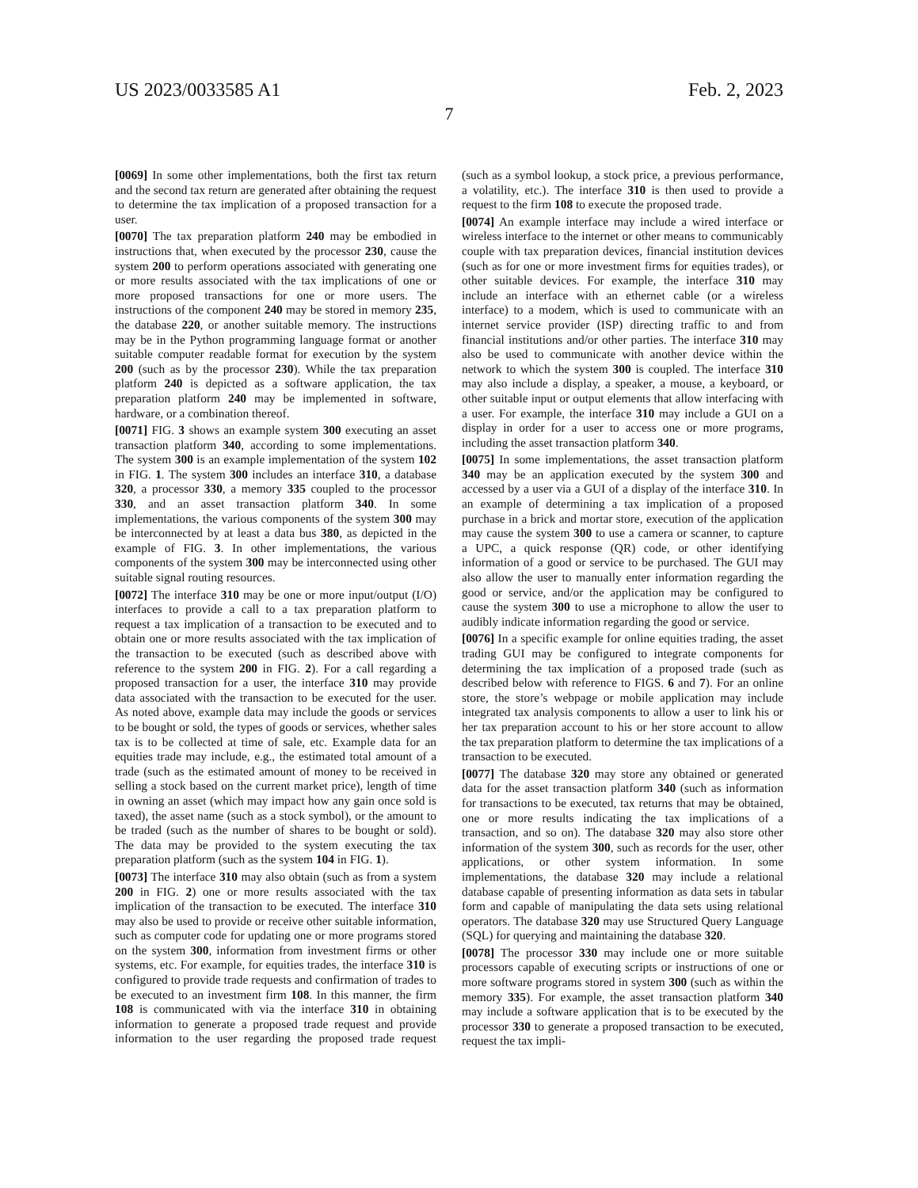US 2023/0033585 A1 Feb. 2, 2023
7
[0069] In some other implementations, both the first tax return and the second tax return are generated after obtaining the request to determine the tax implication of a proposed transaction for a user.
[0070] The tax preparation platform 240 may be embodied in instructions that, when executed by the processor 230, cause the system 200 to perform operations associated with generating one or more results associated with the tax implications of one or more proposed transactions for one or more users. The instructions of the component 240 may be stored in memory 235, the database 220, or another suitable memory. The instructions may be in the Python programming language format or another suitable computer readable format for execution by the system 200 (such as by the processor 230). While the tax preparation platform 240 is depicted as a software application, the tax preparation platform 240 may be implemented in software, hardware, or a combination thereof.
[0071] FIG. 3 shows an example system 300 executing an asset transaction platform 340, according to some implementations. The system 300 is an example implementation of the system 102 in FIG. 1. The system 300 includes an interface 310, a database 320, a processor 330, a memory 335 coupled to the processor 330, and an asset transaction platform 340. In some implementations, the various components of the system 300 may be interconnected by at least a data bus 380, as depicted in the example of FIG. 3. In other implementations, the various components of the system 300 may be interconnected using other suitable signal routing resources.
[0072] The interface 310 may be one or more input/output (I/O) interfaces to provide a call to a tax preparation platform to request a tax implication of a transaction to be executed and to obtain one or more results associated with the tax implication of the transaction to be executed (such as described above with reference to the system 200 in FIG. 2). For a call regarding a proposed transaction for a user, the interface 310 may provide data associated with the transaction to be executed for the user. As noted above, example data may include the goods or services to be bought or sold, the types of goods or services, whether sales tax is to be collected at time of sale, etc. Example data for an equities trade may include, e.g., the estimated total amount of a trade (such as the estimated amount of money to be received in selling a stock based on the current market price), length of time in owning an asset (which may impact how any gain once sold is taxed), the asset name (such as a stock symbol), or the amount to be traded (such as the number of shares to be bought or sold). The data may be provided to the system executing the tax preparation platform (such as the system 104 in FIG. 1).
[0073] The interface 310 may also obtain (such as from a system 200 in FIG. 2) one or more results associated with the tax implication of the transaction to be executed. The interface 310 may also be used to provide or receive other suitable information, such as computer code for updating one or more programs stored on the system 300, information from investment firms or other systems, etc. For example, for equities trades, the interface 310 is configured to provide trade requests and confirmation of trades to be executed to an investment firm 108. In this manner, the firm 108 is communicated with via the interface 310 in obtaining information to generate a proposed trade request and provide information to the user regarding the proposed trade request (such as a symbol lookup, a stock price, a previous performance, a volatility, etc.). The interface 310 is then used to provide a request to the firm 108 to execute the proposed trade.
[0074] An example interface may include a wired interface or wireless interface to the internet or other means to communicably couple with tax preparation devices, financial institution devices (such as for one or more investment firms for equities trades), or other suitable devices. For example, the interface 310 may include an interface with an ethernet cable (or a wireless interface) to a modem, which is used to communicate with an internet service provider (ISP) directing traffic to and from financial institutions and/or other parties. The interface 310 may also be used to communicate with another device within the network to which the system 300 is coupled. The interface 310 may also include a display, a speaker, a mouse, a keyboard, or other suitable input or output elements that allow interfacing with a user. For example, the interface 310 may include a GUI on a display in order for a user to access one or more programs, including the asset transaction platform 340.
[0075] In some implementations, the asset transaction platform 340 may be an application executed by the system 300 and accessed by a user via a GUI of a display of the interface 310. In an example of determining a tax implication of a proposed purchase in a brick and mortar store, execution of the application may cause the system 300 to use a camera or scanner, to capture a UPC, a quick response (QR) code, or other identifying information of a good or service to be purchased. The GUI may also allow the user to manually enter information regarding the good or service, and/or the application may be configured to cause the system 300 to use a microphone to allow the user to audibly indicate information regarding the good or service.
[0076] In a specific example for online equities trading, the asset trading GUI may be configured to integrate components for determining the tax implication of a proposed trade (such as described below with reference to FIGS. 6 and 7). For an online store, the store’s webpage or mobile application may include integrated tax analysis components to allow a user to link his or her tax preparation account to his or her store account to allow the tax preparation platform to determine the tax implications of a transaction to be executed.
[0077] The database 320 may store any obtained or generated data for the asset transaction platform 340 (such as information for transactions to be executed, tax returns that may be obtained, one or more results indicating the tax implications of a transaction, and so on). The database 320 may also store other information of the system 300, such as records for the user, other applications, or other system information. In some implementations, the database 320 may include a relational database capable of presenting information as data sets in tabular form and capable of manipulating the data sets using relational operators. The database 320 may use Structured Query Language (SQL) for querying and maintaining the database 320.
[0078] The processor 330 may include one or more suitable processors capable of executing scripts or instructions of one or more software programs stored in system 300 (such as within the memory 335). For example, the asset transaction platform 340 may include a software application that is to be executed by the processor 330 to generate a proposed transaction to be executed, request the tax impli-